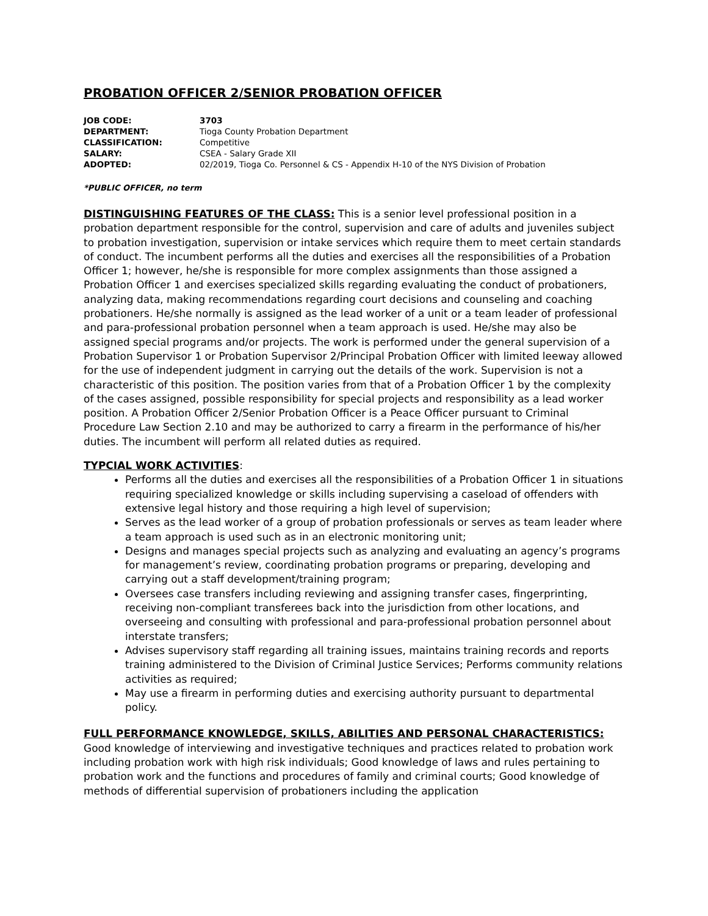PROBATION OFFICER 2/SENIOR PROBATION OFFICER
| JOB CODE: | 3703 |
| DEPARTMENT: | Tioga County Probation Department |
| CLASSIFICATION: | Competitive |
| SALARY: | CSEA - Salary Grade XII |
| ADOPTED: | 02/2019, Tioga Co. Personnel & CS - Appendix H-10 of the NYS Division of Probation |
*PUBLIC OFFICER, no term
DISTINGUISHING FEATURES OF THE CLASS: This is a senior level professional position in a probation department responsible for the control, supervision and care of adults and juveniles subject to probation investigation, supervision or intake services which require them to meet certain standards of conduct. The incumbent performs all the duties and exercises all the responsibilities of a Probation Officer 1; however, he/she is responsible for more complex assignments than those assigned a Probation Officer 1 and exercises specialized skills regarding evaluating the conduct of probationers, analyzing data, making recommendations regarding court decisions and counseling and coaching probationers. He/she normally is assigned as the lead worker of a unit or a team leader of professional and para-professional probation personnel when a team approach is used. He/she may also be assigned special programs and/or projects. The work is performed under the general supervision of a Probation Supervisor 1 or Probation Supervisor 2/Principal Probation Officer with limited leeway allowed for the use of independent judgment in carrying out the details of the work. Supervision is not a characteristic of this position. The position varies from that of a Probation Officer 1 by the complexity of the cases assigned, possible responsibility for special projects and responsibility as a lead worker position. A Probation Officer 2/Senior Probation Officer is a Peace Officer pursuant to Criminal Procedure Law Section 2.10 and may be authorized to carry a firearm in the performance of his/her duties. The incumbent will perform all related duties as required.
TYPCIAL WORK ACTIVITIES:
Performs all the duties and exercises all the responsibilities of a Probation Officer 1 in situations requiring specialized knowledge or skills including supervising a caseload of offenders with extensive legal history and those requiring a high level of supervision;
Serves as the lead worker of a group of probation professionals or serves as team leader where a team approach is used such as in an electronic monitoring unit;
Designs and manages special projects such as analyzing and evaluating an agency’s programs for management’s review, coordinating probation programs or preparing, developing and carrying out a staff development/training program;
Oversees case transfers including reviewing and assigning transfer cases, fingerprinting, receiving non-compliant transferees back into the jurisdiction from other locations, and overseeing and consulting with professional and para-professional probation personnel about interstate transfers;
Advises supervisory staff regarding all training issues, maintains training records and reports training administered to the Division of Criminal Justice Services; Performs community relations activities as required;
May use a firearm in performing duties and exercising authority pursuant to departmental policy.
FULL PERFORMANCE KNOWLEDGE, SKILLS, ABILITIES AND PERSONAL CHARACTERISTICS: Good knowledge of interviewing and investigative techniques and practices related to probation work including probation work with high risk individuals; Good knowledge of laws and rules pertaining to probation work and the functions and procedures of family and criminal courts; Good knowledge of methods of differential supervision of probationers including the application